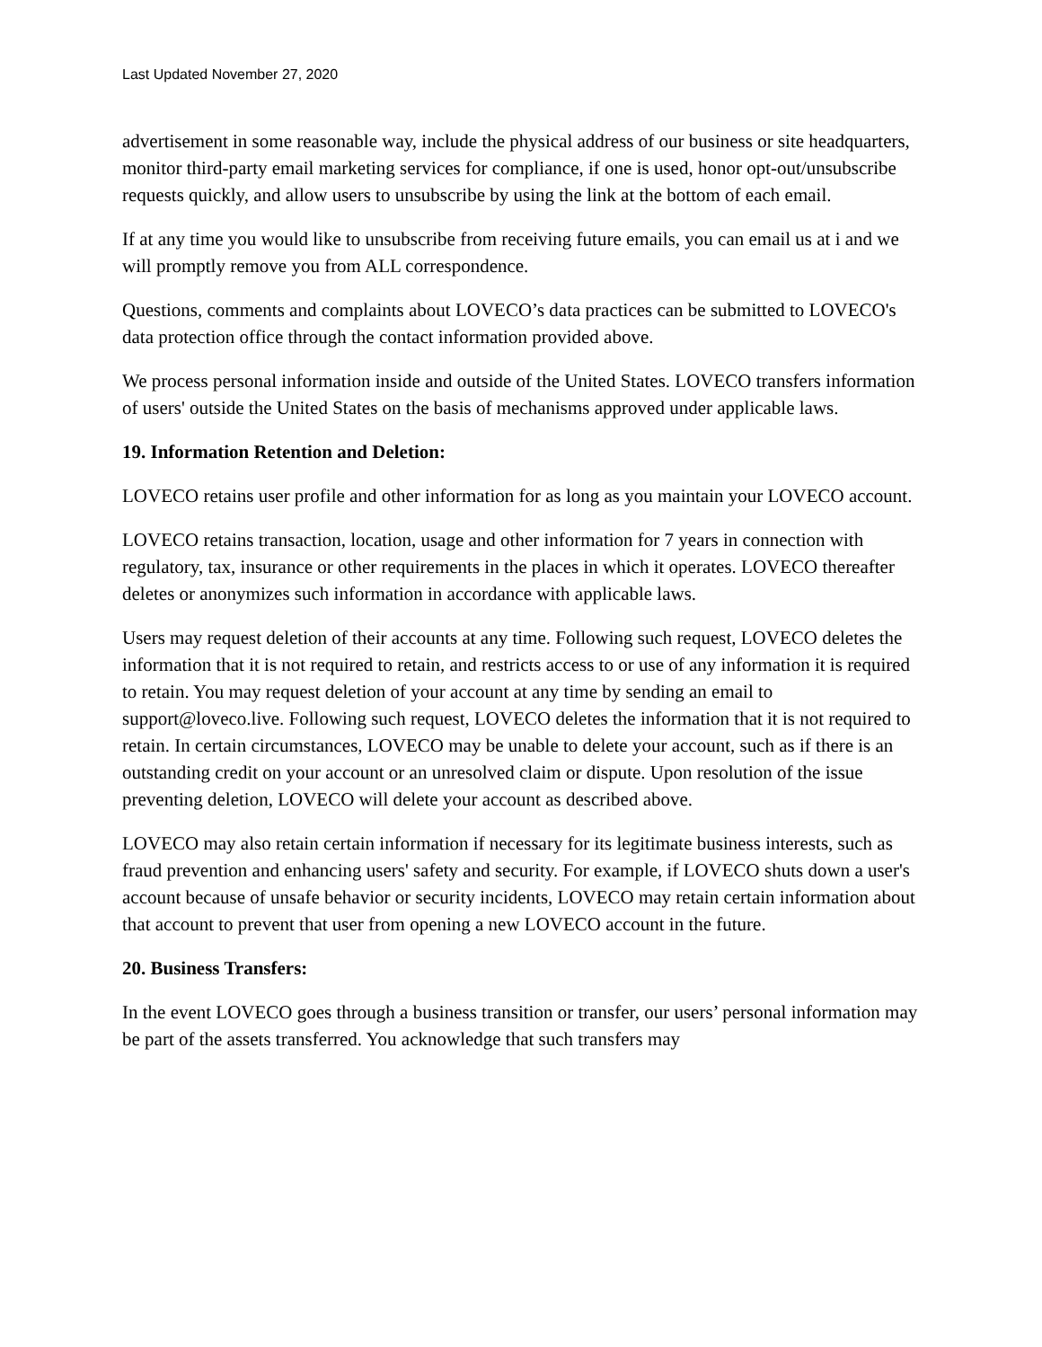Last Updated November 27, 2020
advertisement in some reasonable way, include the physical address of our business or site headquarters, monitor third-party email marketing services for compliance, if one is used, honor opt-out/unsubscribe requests quickly, and allow users to unsubscribe by using the link at the bottom of each email.
If at any time you would like to unsubscribe from receiving future emails, you can email us at i and we will promptly remove you from ALL correspondence.
Questions, comments and complaints about LOVECO’s data practices can be submitted to LOVECO's data protection office through the contact information provided above.
We process personal information inside and outside of the United States. LOVECO transfers information of users' outside the United States on the basis of mechanisms approved under applicable laws.
19. Information Retention and Deletion:
LOVECO retains user profile and other information for as long as you maintain your LOVECO account.
LOVECO retains transaction, location, usage and other information for 7 years in connection with regulatory, tax, insurance or other requirements in the places in which it operates. LOVECO thereafter deletes or anonymizes such information in accordance with applicable laws.
Users may request deletion of their accounts at any time. Following such request, LOVECO deletes the information that it is not required to retain, and restricts access to or use of any information it is required to retain. You may request deletion of your account at any time by sending an email to support@loveco.live. Following such request, LOVECO deletes the information that it is not required to retain. In certain circumstances, LOVECO may be unable to delete your account, such as if there is an outstanding credit on your account or an unresolved claim or dispute. Upon resolution of the issue preventing deletion, LOVECO will delete your account as described above.
LOVECO may also retain certain information if necessary for its legitimate business interests, such as fraud prevention and enhancing users' safety and security. For example, if LOVECO shuts down a user's account because of unsafe behavior or security incidents, LOVECO may retain certain information about that account to prevent that user from opening a new LOVECO account in the future.
20. Business Transfers:
In the event LOVECO goes through a business transition or transfer, our users’ personal information may be part of the assets transferred. You acknowledge that such transfers may